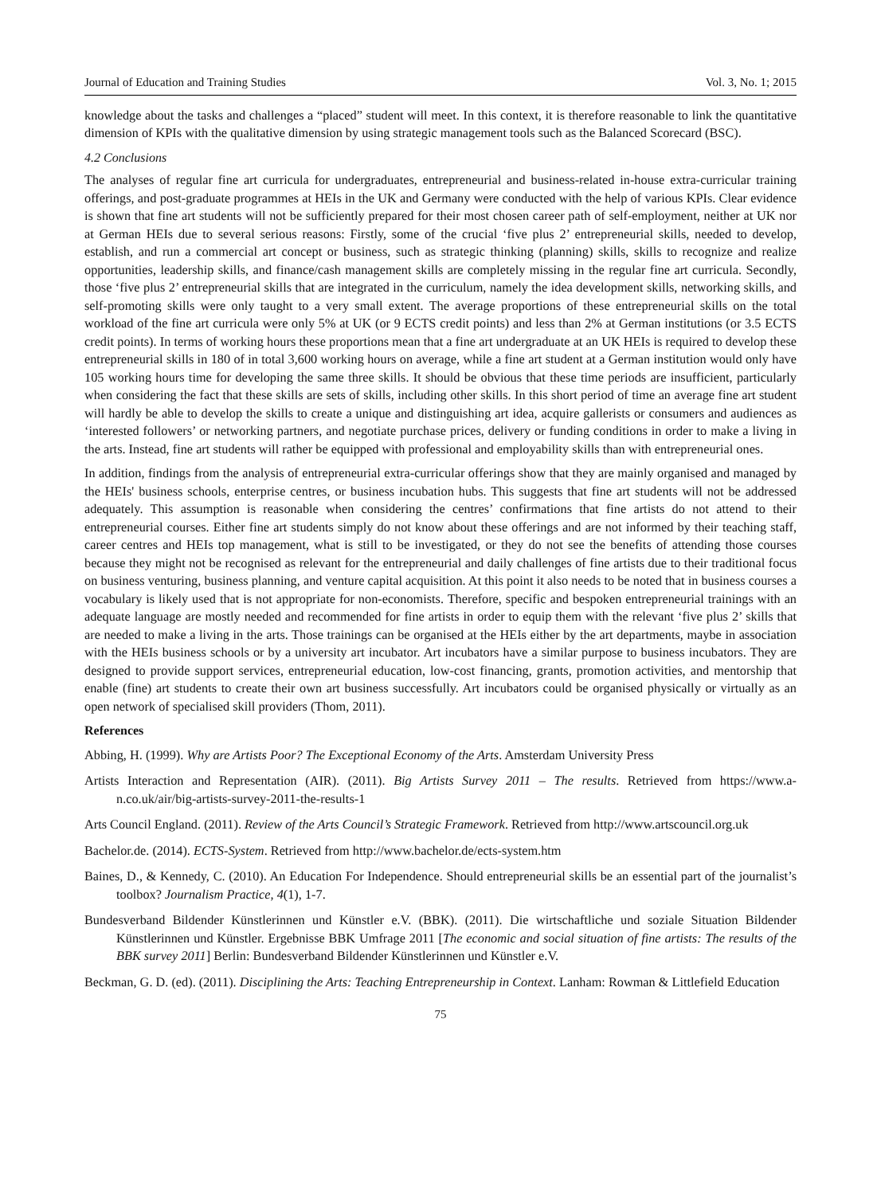Journal of Education and Training Studies Vol. 3, No. 1; 2015
knowledge about the tasks and challenges a “placed” student will meet. In this context, it is therefore reasonable to link the quantitative dimension of KPIs with the qualitative dimension by using strategic management tools such as the Balanced Scorecard (BSC).
4.2 Conclusions
The analyses of regular fine art curricula for undergraduates, entrepreneurial and business-related in-house extra-curricular training offerings, and post-graduate programmes at HEIs in the UK and Germany were conducted with the help of various KPIs. Clear evidence is shown that fine art students will not be sufficiently prepared for their most chosen career path of self-employment, neither at UK nor at German HEIs due to several serious reasons: Firstly, some of the crucial ‘five plus 2’ entrepreneurial skills, needed to develop, establish, and run a commercial art concept or business, such as strategic thinking (planning) skills, skills to recognize and realize opportunities, leadership skills, and finance/cash management skills are completely missing in the regular fine art curricula. Secondly, those ‘five plus 2’ entrepreneurial skills that are integrated in the curriculum, namely the idea development skills, networking skills, and self-promoting skills were only taught to a very small extent. The average proportions of these entrepreneurial skills on the total workload of the fine art curricula were only 5% at UK (or 9 ECTS credit points) and less than 2% at German institutions (or 3.5 ECTS credit points). In terms of working hours these proportions mean that a fine art undergraduate at an UK HEIs is required to develop these entrepreneurial skills in 180 of in total 3,600 working hours on average, while a fine art student at a German institution would only have 105 working hours time for developing the same three skills. It should be obvious that these time periods are insufficient, particularly when considering the fact that these skills are sets of skills, including other skills. In this short period of time an average fine art student will hardly be able to develop the skills to create a unique and distinguishing art idea, acquire gallerists or consumers and audiences as ‘interested followers’ or networking partners, and negotiate purchase prices, delivery or funding conditions in order to make a living in the arts. Instead, fine art students will rather be equipped with professional and employability skills than with entrepreneurial ones.
In addition, findings from the analysis of entrepreneurial extra-curricular offerings show that they are mainly organised and managed by the HEIs' business schools, enterprise centres, or business incubation hubs. This suggests that fine art students will not be addressed adequately. This assumption is reasonable when considering the centres’ confirmations that fine artists do not attend to their entrepreneurial courses. Either fine art students simply do not know about these offerings and are not informed by their teaching staff, career centres and HEIs top management, what is still to be investigated, or they do not see the benefits of attending those courses because they might not be recognised as relevant for the entrepreneurial and daily challenges of fine artists due to their traditional focus on business venturing, business planning, and venture capital acquisition. At this point it also needs to be noted that in business courses a vocabulary is likely used that is not appropriate for non-economists. Therefore, specific and bespoken entrepreneurial trainings with an adequate language are mostly needed and recommended for fine artists in order to equip them with the relevant ‘five plus 2’ skills that are needed to make a living in the arts. Those trainings can be organised at the HEIs either by the art departments, maybe in association with the HEIs business schools or by a university art incubator. Art incubators have a similar purpose to business incubators. They are designed to provide support services, entrepreneurial education, low-cost financing, grants, promotion activities, and mentorship that enable (fine) art students to create their own art business successfully. Art incubators could be organised physically or virtually as an open network of specialised skill providers (Thom, 2011).
References
Abbing, H. (1999). Why are Artists Poor? The Exceptional Economy of the Arts. Amsterdam University Press
Artists Interaction and Representation (AIR). (2011). Big Artists Survey 2011 – The results. Retrieved from https://www.a-n.co.uk/air/big-artists-survey-2011-the-results-1
Arts Council England. (2011). Review of the Arts Council’s Strategic Framework. Retrieved from http://www.artscouncil.org.uk
Bachelor.de. (2014). ECTS-System. Retrieved from http://www.bachelor.de/ects-system.htm
Baines, D., & Kennedy, C. (2010). An Education For Independence. Should entrepreneurial skills be an essential part of the journalist’s toolbox? Journalism Practice, 4(1), 1-7.
Bundesverband Bildender Künstlerinnen und Künstler e.V. (BBK). (2011). Die wirtschaftliche und soziale Situation Bildender Künstlerinnen und Künstler. Ergebnisse BBK Umfrage 2011 [The economic and social situation of fine artists: The results of the BBK survey 2011] Berlin: Bundesverband Bildender Künstlerinnen und Künstler e.V.
Beckman, G. D. (ed). (2011). Disciplining the Arts: Teaching Entrepreneurship in Context. Lanham: Rowman & Littlefield Education
75